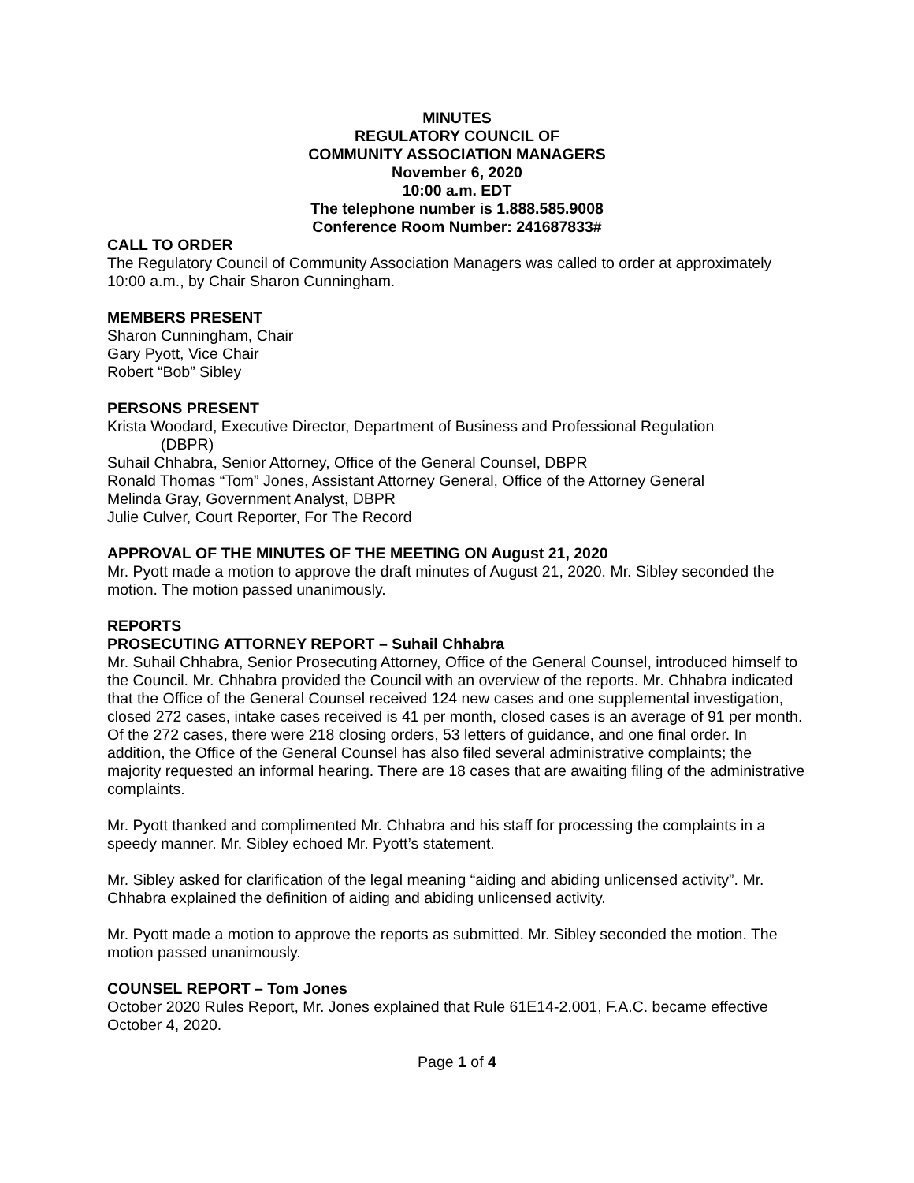MINUTES
REGULATORY COUNCIL OF
COMMUNITY ASSOCIATION MANAGERS
November 6, 2020
10:00 a.m. EDT
The telephone number is 1.888.585.9008
Conference Room Number: 241687833#
CALL TO ORDER
The Regulatory Council of Community Association Managers was called to order at approximately 10:00 a.m., by Chair Sharon Cunningham.
MEMBERS PRESENT
Sharon Cunningham, Chair
Gary Pyott, Vice Chair
Robert “Bob” Sibley
PERSONS PRESENT
Krista Woodard, Executive Director, Department of Business and Professional Regulation
(DBPR)
Suhail Chhabra, Senior Attorney, Office of the General Counsel, DBPR
Ronald Thomas “Tom” Jones, Assistant Attorney General, Office of the Attorney General
Melinda Gray, Government Analyst, DBPR
Julie Culver, Court Reporter, For The Record
APPROVAL OF THE MINUTES OF THE MEETING ON August 21, 2020
Mr. Pyott made a motion to approve the draft minutes of August 21, 2020. Mr. Sibley seconded the motion. The motion passed unanimously.
REPORTS
PROSECUTING ATTORNEY REPORT – Suhail Chhabra
Mr. Suhail Chhabra, Senior Prosecuting Attorney, Office of the General Counsel, introduced himself to the Council. Mr. Chhabra provided the Council with an overview of the reports. Mr. Chhabra indicated that the Office of the General Counsel received 124 new cases and one supplemental investigation, closed 272 cases, intake cases received is 41 per month, closed cases is an average of 91 per month. Of the 272 cases, there were 218 closing orders, 53 letters of guidance, and one final order. In addition, the Office of the General Counsel has also filed several administrative complaints; the majority requested an informal hearing. There are 18 cases that are awaiting filing of the administrative complaints.
Mr. Pyott thanked and complimented Mr. Chhabra and his staff for processing the complaints in a speedy manner. Mr. Sibley echoed Mr. Pyott’s statement.
Mr. Sibley asked for clarification of the legal meaning “aiding and abiding unlicensed activity”. Mr. Chhabra explained the definition of aiding and abiding unlicensed activity.
Mr. Pyott made a motion to approve the reports as submitted. Mr. Sibley seconded the motion. The motion passed unanimously.
COUNSEL REPORT – Tom Jones
October 2020 Rules Report, Mr. Jones explained that Rule 61E14-2.001, F.A.C. became effective October 4, 2020.
Page 1 of 4